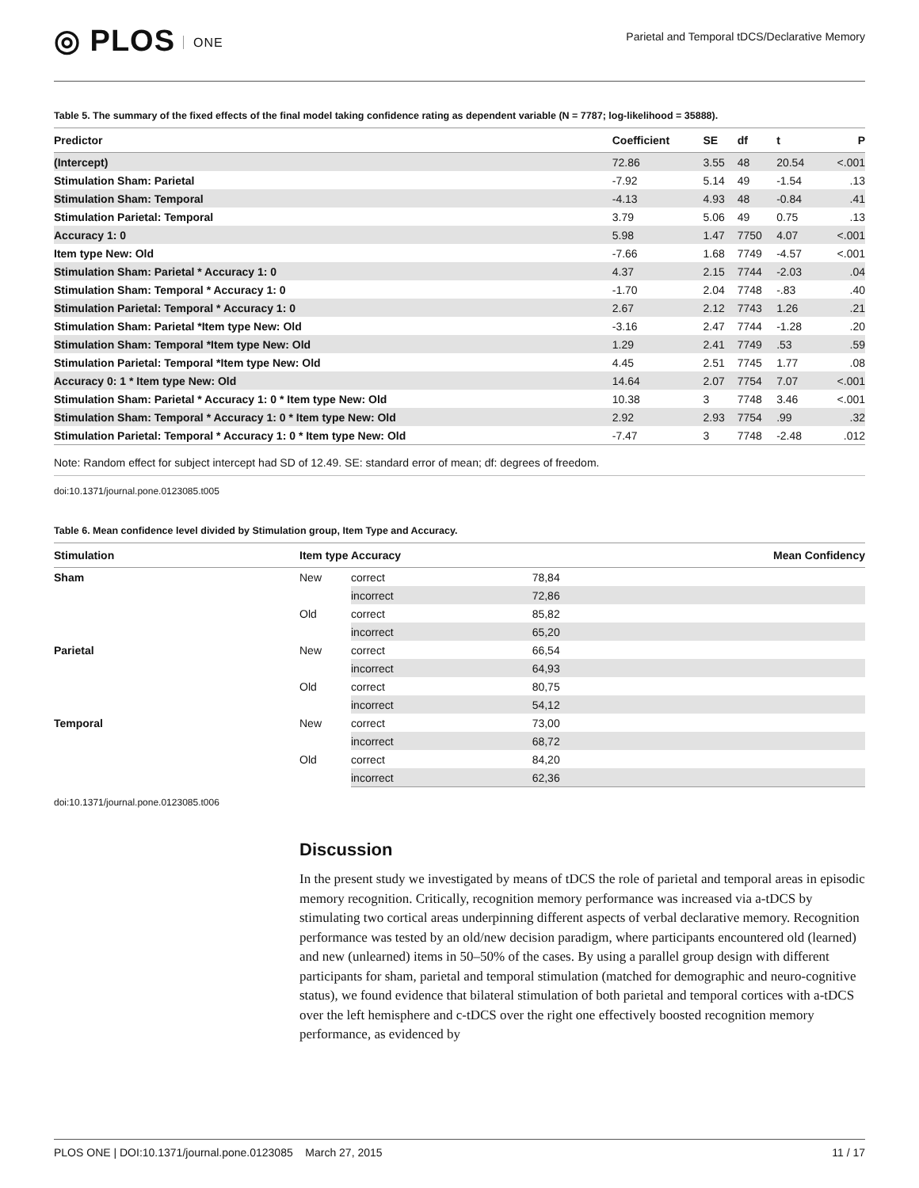◎ PLOS ONE
Parietal and Temporal tDCS/Declarative Memory
Table 5. The summary of the fixed effects of the final model taking confidence rating as dependent variable (N = 7787; log-likelihood = 35888).
| Predictor | Coefficient | SE | df | t | P |
| --- | --- | --- | --- | --- | --- |
| (Intercept) | 72.86 | 3.55 | 48 | 20.54 | <.001 |
| Stimulation Sham: Parietal | -7.92 | 5.14 | 49 | -1.54 | .13 |
| Stimulation Sham: Temporal | -4.13 | 4.93 | 48 | -0.84 | .41 |
| Stimulation Parietal: Temporal | 3.79 | 5.06 | 49 | 0.75 | .13 |
| Accuracy 1: 0 | 5.98 | 1.47 | 7750 | 4.07 | <.001 |
| Item type New: Old | -7.66 | 1.68 | 7749 | -4.57 | <.001 |
| Stimulation Sham: Parietal * Accuracy 1: 0 | 4.37 | 2.15 | 7744 | -2.03 | .04 |
| Stimulation Sham: Temporal * Accuracy 1: 0 | -1.70 | 2.04 | 7748 | -.83 | .40 |
| Stimulation Parietal: Temporal * Accuracy 1: 0 | 2.67 | 2.12 | 7743 | 1.26 | .21 |
| Stimulation Sham: Parietal *Item type New: Old | -3.16 | 2.47 | 7744 | -1.28 | .20 |
| Stimulation Sham: Temporal *Item type New: Old | 1.29 | 2.41 | 7749 | .53 | .59 |
| Stimulation Parietal: Temporal *Item type New: Old | 4.45 | 2.51 | 7745 | 1.77 | .08 |
| Accuracy 0: 1 * Item type New: Old | 14.64 | 2.07 | 7754 | 7.07 | <.001 |
| Stimulation Sham: Parietal * Accuracy 1: 0 * Item type New: Old | 10.38 | 3 | 7748 | 3.46 | <.001 |
| Stimulation Sham: Temporal * Accuracy 1: 0 * Item type New: Old | 2.92 | 2.93 | 7754 | .99 | .32 |
| Stimulation Parietal: Temporal * Accuracy 1: 0 * Item type New: Old | -7.47 | 3 | 7748 | -2.48 | .012 |
Note: Random effect for subject intercept had SD of 12.49. SE: standard error of mean; df: degrees of freedom.
doi:10.1371/journal.pone.0123085.t005
Table 6. Mean confidence level divided by Stimulation group, Item Type and Accuracy.
| Stimulation | Item type | | Accuracy | Mean Confidency |
| --- | --- | --- | --- | --- |
| Sham | New | | correct | 78,84 |
| | | | incorrect | 72,86 |
| | Old | | correct | 85,82 |
| | | | incorrect | 65,20 |
| Parietal | New | | correct | 66,54 |
| | | | incorrect | 64,93 |
| | Old | | correct | 80,75 |
| | | | incorrect | 54,12 |
| Temporal | New | | correct | 73,00 |
| | | | incorrect | 68,72 |
| | Old | | correct | 84,20 |
| | | | incorrect | 62,36 |
doi:10.1371/journal.pone.0123085.t006
Discussion
In the present study we investigated by means of tDCS the role of parietal and temporal areas in episodic memory recognition. Critically, recognition memory performance was increased via a-tDCS by stimulating two cortical areas underpinning different aspects of verbal declarative memory. Recognition performance was tested by an old/new decision paradigm, where participants encountered old (learned) and new (unlearned) items in 50–50% of the cases. By using a parallel group design with different participants for sham, parietal and temporal stimulation (matched for demographic and neuro-cognitive status), we found evidence that bilateral stimulation of both parietal and temporal cortices with a-tDCS over the left hemisphere and c-tDCS over the right one effectively boosted recognition memory performance, as evidenced by
PLOS ONE | DOI:10.1371/journal.pone.0123085 March 27, 2015 11 / 17